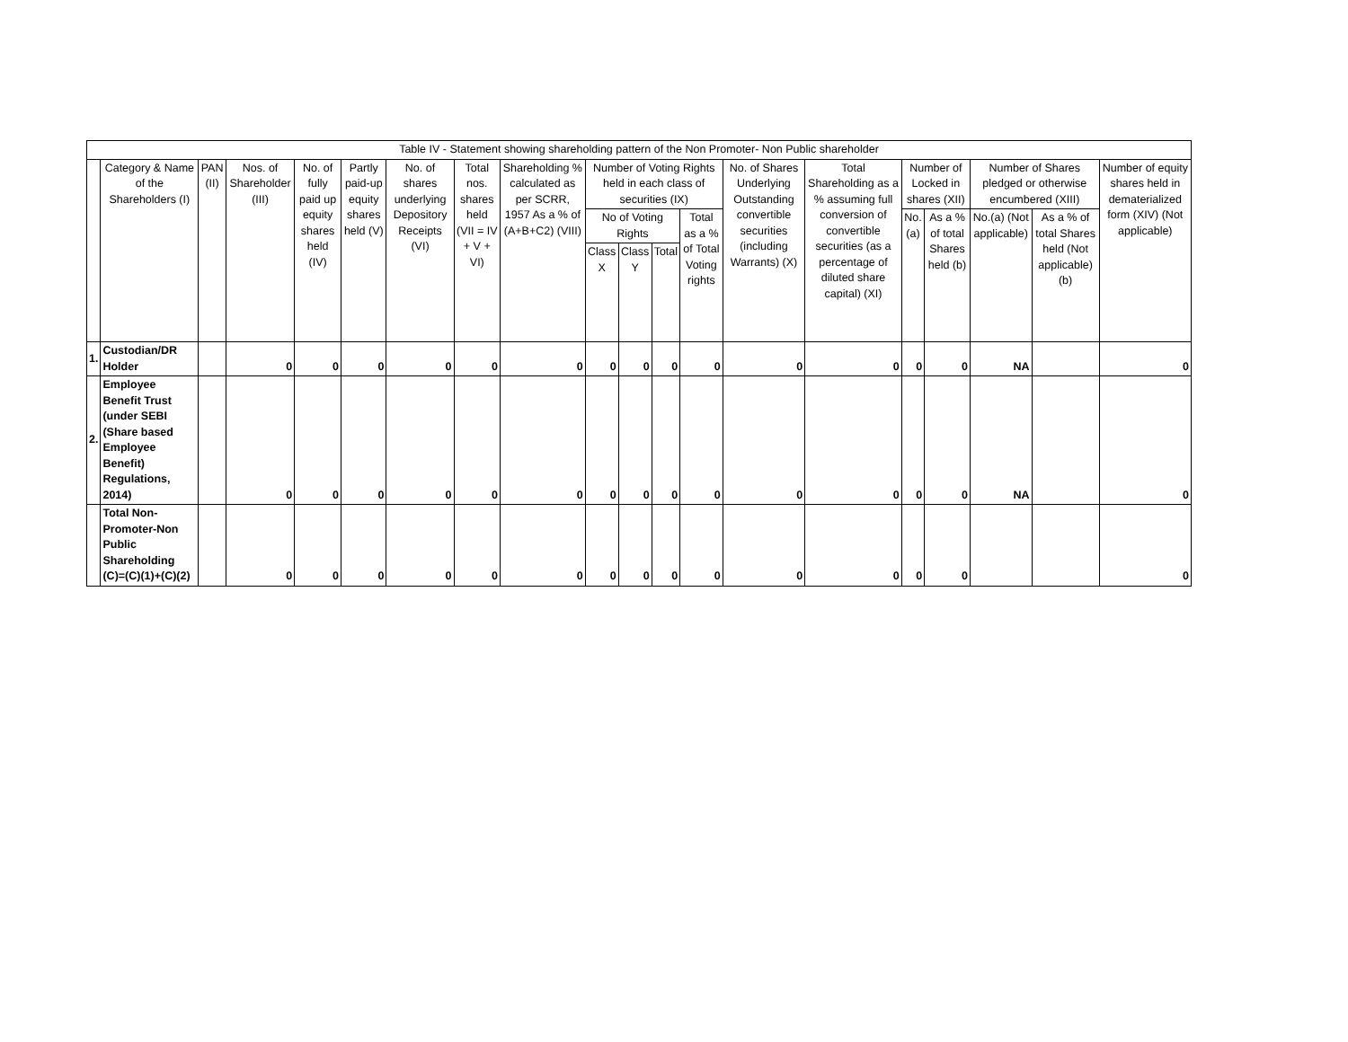| Table IV - Statement showing shareholding pattern of the Non Promoter- Non Public shareholder | | | | | | | | | | | | | | | | | | | |
| --- | --- | --- | --- | --- | --- | --- | --- | --- | --- | --- | --- | --- | --- | --- | --- | --- | --- | --- | --- |
| | Category & Name of the Shareholders (I) | PAN (II) | Nos. of Shareholder (III) | No. of fully paid up equity shares held (IV) | Partly paid-up equity shares held (V) | No. of shares underlying Depository Receipts (VI) | Total nos. shares held (VII = IV + V + VI) | Shareholding % calculated as per SCRR, 1957 As a % of (A+B+C2) (VIII) | Number of Voting Rights held in each class of securities (IX) | | | | No. of Shares Underlying Outstanding convertible securities (including Warrants) (X) | Total Shareholding as a % assuming full conversion of convertible securities (as a percentage of diluted share capital) (XI) | Number of Locked in shares (XII) | | Number of Shares pledged or otherwise encumbered (XIII) | | Number of equity shares held in dematerialized form (XIV) (Not applicable) |
| | | | | | | | | | No of Voting Rights | | | Total as a % of Total Voting rights | | | No. (a) | As a % of total Shares held (b) | No.(a) (Not applicable) | As a % of total Shares held (Not applicable) (b) | |
| | | | | | | | | | Class X | Class Y | Total | | | | | | | | |
| 1. | Custodian/DR Holder | | 0 | 0 | 0 | 0 | 0 | 0 | 0 | 0 | 0 | 0 | 0 | 0 | 0 | 0 | NA | | 0 |
| 2. | Employee Benefit Trust (under SEBI (Share based Employee Benefit) Regulations, 2014) | | 0 | 0 | 0 | 0 | 0 | 0 | 0 | 0 | 0 | 0 | 0 | 0 | 0 | 0 | NA | | 0 |
| | Total Non-Promoter-Non Public Shareholding (C)=(C)(1)+(C)(2) | | 0 | 0 | 0 | 0 | 0 | 0 | 0 | 0 | 0 | 0 | 0 | 0 | 0 | 0 | | | 0 |